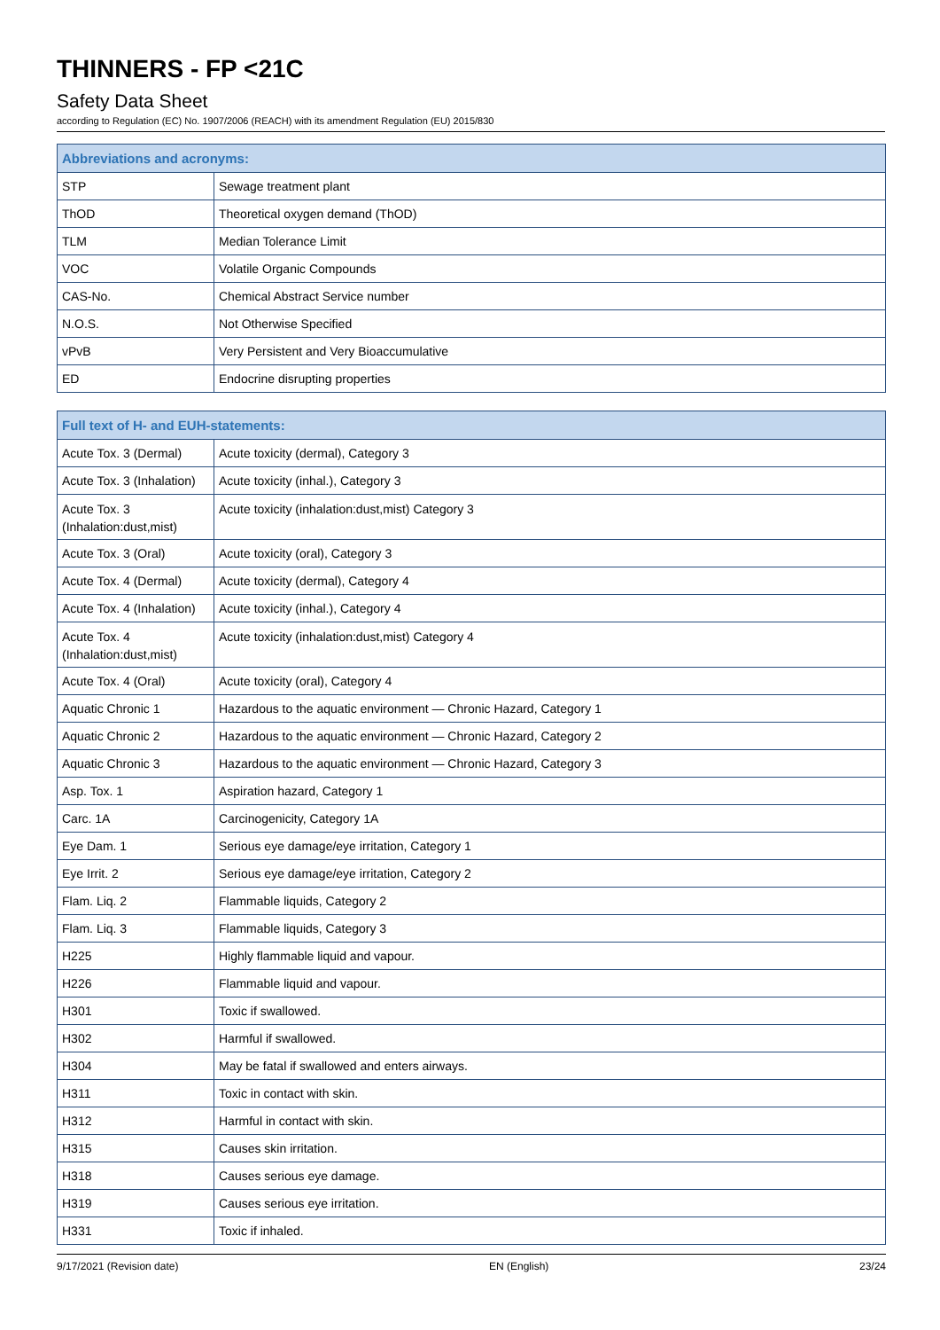THINNERS - FP <21C
Safety Data Sheet
according to Regulation (EC) No. 1907/2006 (REACH) with its amendment Regulation (EU) 2015/830
| Abbreviations and acronyms: | |
| --- | --- |
| STP | Sewage treatment plant |
| ThOD | Theoretical oxygen demand (ThOD) |
| TLM | Median Tolerance Limit |
| VOC | Volatile Organic Compounds |
| CAS-No. | Chemical Abstract Service number |
| N.O.S. | Not Otherwise Specified |
| vPvB | Very Persistent and Very Bioaccumulative |
| ED | Endocrine disrupting properties |
| Full text of H- and EUH-statements: | |
| --- | --- |
| Acute Tox. 3 (Dermal) | Acute toxicity (dermal), Category 3 |
| Acute Tox. 3 (Inhalation) | Acute toxicity (inhal.), Category 3 |
| Acute Tox. 3 (Inhalation:dust,mist) | Acute toxicity (inhalation:dust,mist) Category 3 |
| Acute Tox. 3 (Oral) | Acute toxicity (oral), Category 3 |
| Acute Tox. 4 (Dermal) | Acute toxicity (dermal), Category 4 |
| Acute Tox. 4 (Inhalation) | Acute toxicity (inhal.), Category 4 |
| Acute Tox. 4 (Inhalation:dust,mist) | Acute toxicity (inhalation:dust,mist) Category 4 |
| Acute Tox. 4 (Oral) | Acute toxicity (oral), Category 4 |
| Aquatic Chronic 1 | Hazardous to the aquatic environment — Chronic Hazard, Category 1 |
| Aquatic Chronic 2 | Hazardous to the aquatic environment — Chronic Hazard, Category 2 |
| Aquatic Chronic 3 | Hazardous to the aquatic environment — Chronic Hazard, Category 3 |
| Asp. Tox. 1 | Aspiration hazard, Category 1 |
| Carc. 1A | Carcinogenicity, Category 1A |
| Eye Dam. 1 | Serious eye damage/eye irritation, Category 1 |
| Eye Irrit. 2 | Serious eye damage/eye irritation, Category 2 |
| Flam. Liq. 2 | Flammable liquids, Category 2 |
| Flam. Liq. 3 | Flammable liquids, Category 3 |
| H225 | Highly flammable liquid and vapour. |
| H226 | Flammable liquid and vapour. |
| H301 | Toxic if swallowed. |
| H302 | Harmful if swallowed. |
| H304 | May be fatal if swallowed and enters airways. |
| H311 | Toxic in contact with skin. |
| H312 | Harmful in contact with skin. |
| H315 | Causes skin irritation. |
| H318 | Causes serious eye damage. |
| H319 | Causes serious eye irritation. |
| H331 | Toxic if inhaled. |
9/17/2021 (Revision date) EN (English) 23/24